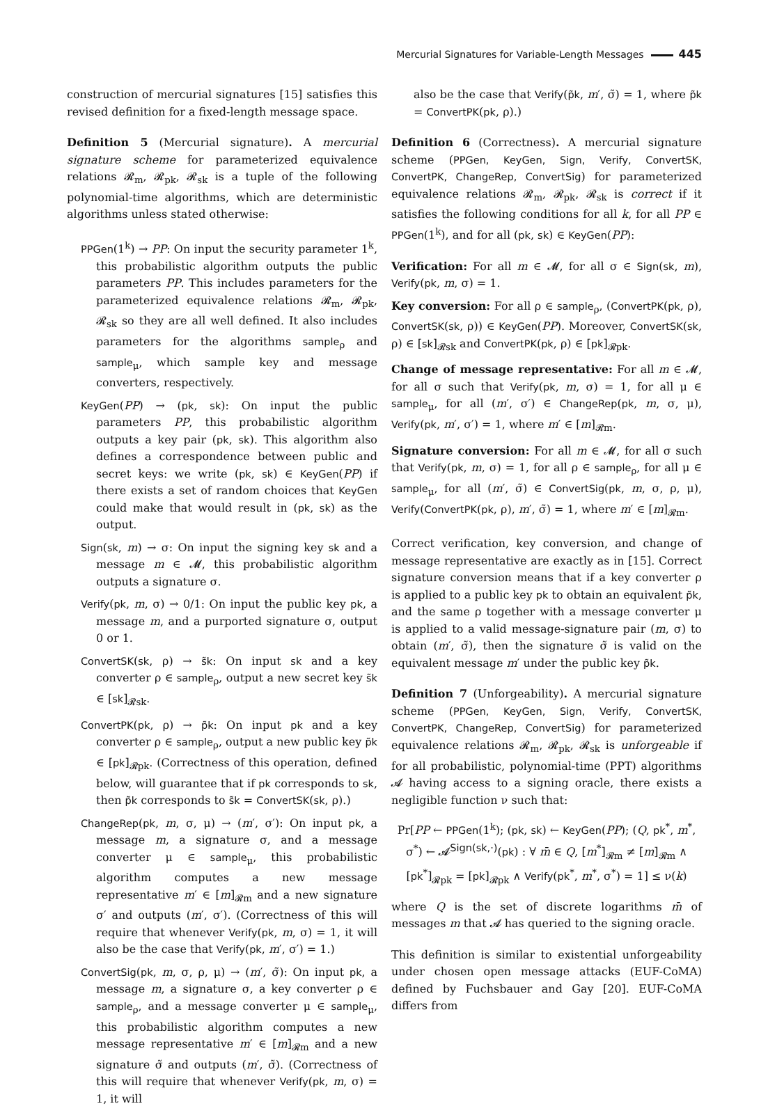Mercurial Signatures for Variable-Length Messages 445
construction of mercurial signatures [15] satisfies this revised definition for a fixed-length message space.
Definition 5 (Mercurial signature). A mercurial signature scheme for parameterized equivalence relations 𝓡<sub>m</sub>, 𝓡<sub>pk</sub>, 𝓡<sub>sk</sub> is a tuple of the following polynomial-time algorithms, which are deterministic algorithms unless stated otherwise:
PPGen(1<sup>k</sup>) → PP: On input the security parameter 1<sup>k</sup>, this probabilistic algorithm outputs the public parameters PP. This includes parameters for the parameterized equivalence relations 𝓡<sub>m</sub>, 𝓡<sub>pk</sub>, 𝓡<sub>sk</sub> so they are all well defined. It also includes parameters for the algorithms sample<sub>ρ</sub> and sample<sub>μ</sub>, which sample key and message converters, respectively.
KeyGen(PP) → (pk, sk): On input the public parameters PP, this probabilistic algorithm outputs a key pair (pk, sk). This algorithm also defines a correspondence between public and secret keys: we write (pk, sk) ∈ KeyGen(PP) if there exists a set of random choices that KeyGen could make that would result in (pk, sk) as the output.
Sign(sk, m) → σ: On input the signing key sk and a message m ∈ 𝓜, this probabilistic algorithm outputs a signature σ.
Verify(pk, m, σ) → 0/1: On input the public key pk, a message m, and a purported signature σ, output 0 or 1.
ConvertSK(sk, ρ) → s̃k: On input sk and a key converter ρ ∈ sample<sub>ρ</sub>, output a new secret key s̃k ∈ [sk]<sub>𝓡sk</sub>.
ConvertPK(pk, ρ) → p̃k: On input pk and a key converter ρ ∈ sample<sub>ρ</sub>, output a new public key p̃k ∈ [pk]<sub>𝓡pk</sub>. (Correctness of this operation, defined below, will guarantee that if pk corresponds to sk, then p̃k corresponds to s̃k = ConvertSK(sk, ρ).)
ChangeRep(pk, m, σ, μ) → (m′, σ′): On input pk, a message m, a signature σ, and a message converter μ ∈ sample<sub>μ</sub>, this probabilistic algorithm computes a new message representative m′ ∈ [m]<sub>𝓡m</sub> and a new signature σ′ and outputs (m′, σ′). (Correctness of this will require that whenever Verify(pk, m, σ) = 1, it will also be the case that Verify(pk, m′, σ′) = 1.)
ConvertSig(pk, m, σ, ρ, μ) → (m′, σ̃): On input pk, a message m, a signature σ, a key converter ρ ∈ sample<sub>ρ</sub>, and a message converter μ ∈ sample<sub>μ</sub>, this probabilistic algorithm computes a new message representative m′ ∈ [m]<sub>𝓡m</sub> and a new signature σ̃ and outputs (m′, σ̃). (Correctness of this will require that whenever Verify(pk, m, σ) = 1, it will
also be the case that Verify(p̃k, m′, σ̃) = 1, where p̃k = ConvertPK(pk, ρ).)
Definition 6 (Correctness). A mercurial signature scheme (PPGen, KeyGen, Sign, Verify, ConvertSK, ConvertPK, ChangeRep, ConvertSig) for parameterized equivalence relations 𝓡<sub>m</sub>, 𝓡<sub>pk</sub>, 𝓡<sub>sk</sub> is correct if it satisfies the following conditions for all k, for all PP ∈ PPGen(1<sup>k</sup>), and for all (pk, sk) ∈ KeyGen(PP):
Verification: For all m ∈ 𝓜, for all σ ∈ Sign(sk, m), Verify(pk, m, σ) = 1.
Key conversion: For all ρ ∈ sample<sub>ρ</sub>, (ConvertPK(pk, ρ), ConvertSK(sk, ρ)) ∈ KeyGen(PP). Moreover, ConvertSK(sk, ρ) ∈ [sk]<sub>𝓡sk</sub> and ConvertPK(pk, ρ) ∈ [pk]<sub>𝓡pk</sub>.
Change of message representative: For all m ∈ 𝓜, for all σ such that Verify(pk, m, σ) = 1, for all μ ∈ sample<sub>μ</sub>, for all (m′, σ′) ∈ ChangeRep(pk, m, σ, μ), Verify(pk, m′, σ′) = 1, where m′ ∈ [m]<sub>𝓡m</sub>.
Signature conversion: For all m ∈ 𝓜, for all σ such that Verify(pk, m, σ) = 1, for all ρ ∈ sample<sub>ρ</sub>, for all μ ∈ sample<sub>μ</sub>, for all (m′, σ̃) ∈ ConvertSig(pk, m, σ, ρ, μ), Verify(ConvertPK(pk, ρ), m′, σ̃) = 1, where m′ ∈ [m]<sub>𝓡m</sub>.
Correct verification, key conversion, and change of message representative are exactly as in [15]. Correct signature conversion means that if a key converter ρ is applied to a public key pk to obtain an equivalent p̃k, and the same ρ together with a message converter μ is applied to a valid message-signature pair (m, σ) to obtain (m′, σ̃), then the signature σ̃ is valid on the equivalent message m′ under the public key p̃k.
Definition 7 (Unforgeability). A mercurial signature scheme (PPGen, KeyGen, Sign, Verify, ConvertSK, ConvertPK, ChangeRep, ConvertSig) for parameterized equivalence relations 𝓡<sub>m</sub>, 𝓡<sub>pk</sub>, 𝓡<sub>sk</sub> is unforgeable if for all probabilistic, polynomial-time (PPT) algorithms 𝓐 having access to a signing oracle, there exists a negligible function ν such that:
Pr[PP ← PPGen(1<sup>k</sup>); (pk, sk) ← KeyGen(PP); (Q, pk<sup>*</sup>, m<sup>*</sup>,
σ<sup>*</sup>) ← 𝓐<sup>Sign(sk,·)</sup>(pk) : ∀ m̄ ∈ Q, [m<sup>*</sup>]<sub>𝓡m</sub> ≠ [m]<sub>𝓡m</sub> ∧
[pk<sup>*</sup>]<sub>𝓡pk</sub> = [pk]<sub>𝓡pk</sub> ∧ Verify(pk<sup>*</sup>, m<sup>*</sup>, σ<sup>*</sup>) = 1] ≤ ν(k)
where Q is the set of discrete logarithms m̄ of messages m that 𝓐 has queried to the signing oracle.
This definition is similar to existential unforgeability under chosen open message attacks (EUF-CoMA) defined by Fuchsbauer and Gay [20]. EUF-CoMA differs from